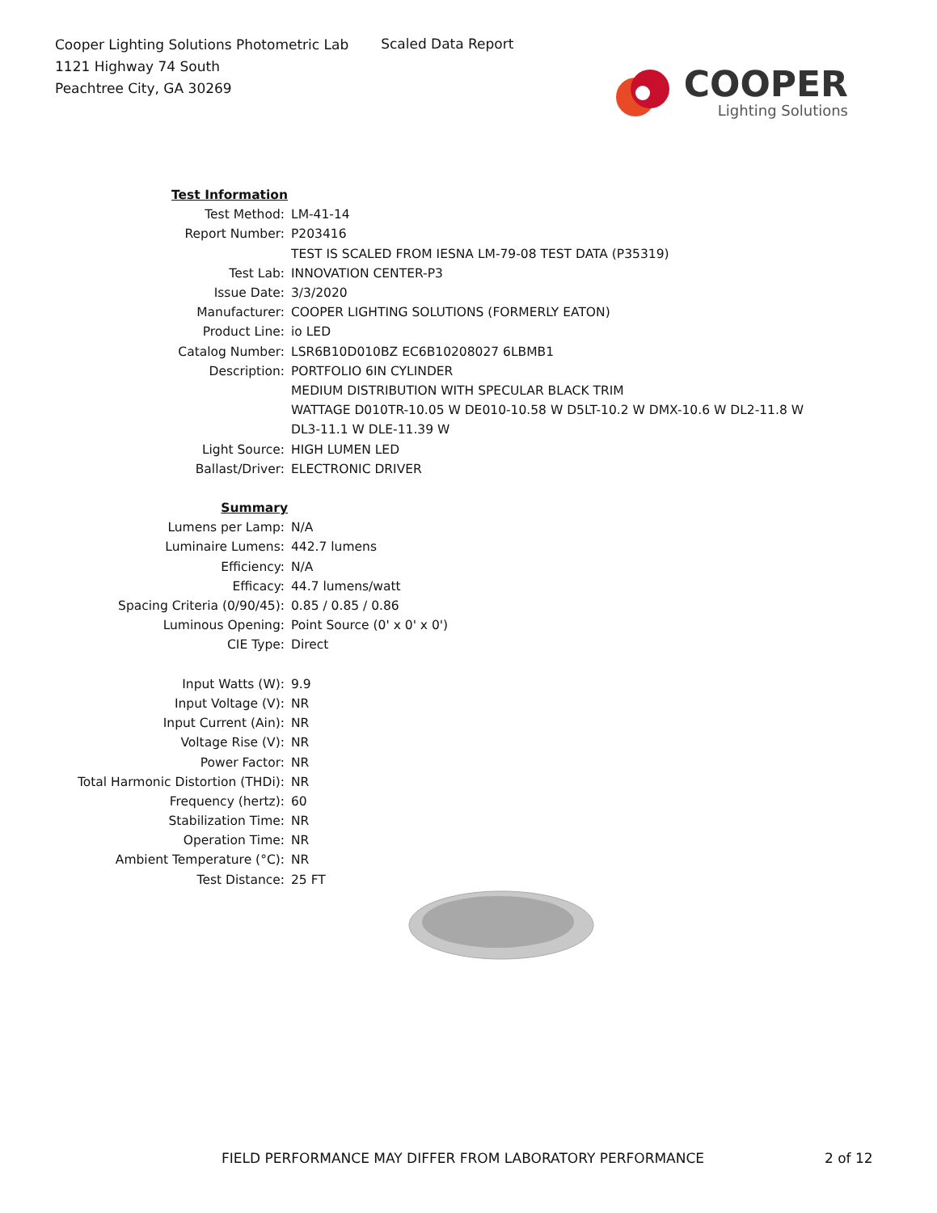Cooper Lighting Solutions Photometric Lab
1121 Highway 74 South
Peachtree City, GA 30269
Scaled Data Report
COOPER
Lighting Solutions
| Test Information | |
| Test Method: | LM-41-14 |
| Report Number: | P203416 |
| | TEST IS SCALED FROM IESNA LM-79-08 TEST DATA (P35319) |
| Test Lab: | INNOVATION CENTER-P3 |
| Issue Date: | 3/3/2020 |
| Manufacturer: | COOPER LIGHTING SOLUTIONS (FORMERLY EATON) |
| Product Line: | io LED |
| Catalog Number: | LSR6B10D010BZ EC6B10208027 6LBMB1 |
| Description: | PORTFOLIO 6IN CYLINDER |
| | MEDIUM DISTRIBUTION WITH SPECULAR BLACK TRIM |
| | WATTAGE D010TR-10.05 W DE010-10.58 W D5LT-10.2 W DMX-10.6 W DL2-11.8 W |
| | DL3-11.1 W DLE-11.39 W |
| Light Source: | HIGH LUMEN LED |
| Ballast/Driver: | ELECTRONIC DRIVER |
| Summary | |
| Lumens per Lamp: | N/A |
| Luminaire Lumens: | 442.7 lumens |
| Efficiency: | N/A |
| Efficacy: | 44.7 lumens/watt |
| Spacing Criteria (0/90/45): | 0.85 / 0.85 / 0.86 |
| Luminous Opening: | Point Source (0' x 0' x 0') |
| CIE Type: | Direct |
| Input Watts (W): | 9.9 |
| Input Voltage (V): | NR |
| Input Current (Ain): | NR |
| Voltage Rise (V): | NR |
| Power Factor: | NR |
| Total Harmonic Distortion (THDi): | NR |
| Frequency (hertz): | 60 |
| Stabilization Time: | NR |
| Operation Time: | NR |
| Ambient Temperature (°C): | NR |
| Test Distance: | 25 FT |
FIELD PERFORMANCE MAY DIFFER FROM LABORATORY PERFORMANCE
2 of 12